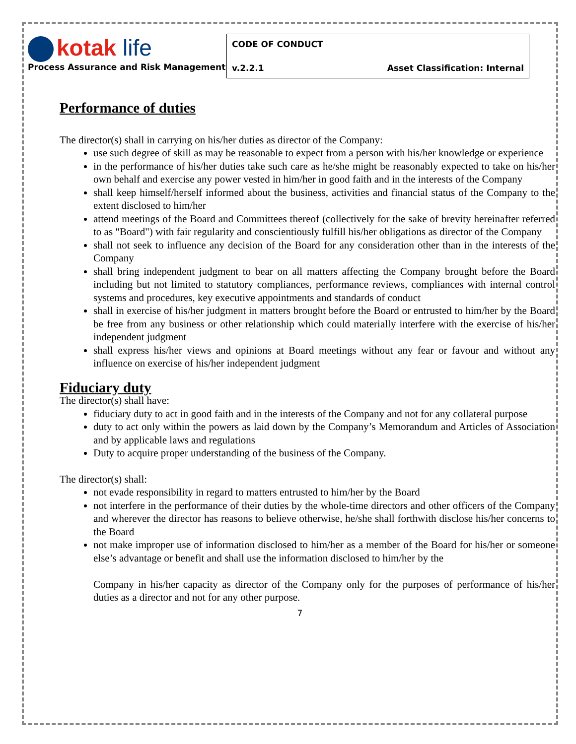| kotak life Process Assurance and Risk Management | CODE OF CONDUCT v.2.2.1 Asset Classification: Internal |
Performance of duties
The director(s) shall in carrying on his/her duties as director of the Company:
use such degree of skill as may be reasonable to expect from a person with his/her knowledge or experience
in the performance of his/her duties take such care as he/she might be reasonably expected to take on his/her own behalf and exercise any power vested in him/her in good faith and in the interests of the Company
shall keep himself/herself informed about the business, activities and financial status of the Company to the extent disclosed to him/her
attend meetings of the Board and Committees thereof (collectively for the sake of brevity hereinafter referred to as "Board") with fair regularity and conscientiously fulfill his/her obligations as director of the Company
shall not seek to influence any decision of the Board for any consideration other than in the interests of the Company
shall bring independent judgment to bear on all matters affecting the Company brought before the Board including but not limited to statutory compliances, performance reviews, compliances with internal control systems and procedures, key executive appointments and standards of conduct
shall in exercise of his/her judgment in matters brought before the Board or entrusted to him/her by the Board be free from any business or other relationship which could materially interfere with the exercise of his/her independent judgment
shall express his/her views and opinions at Board meetings without any fear or favour and without any influence on exercise of his/her independent judgment
Fiduciary duty
The director(s) shall have:
fiduciary duty to act in good faith and in the interests of the Company and not for any collateral purpose
duty to act only within the powers as laid down by the Company’s Memorandum and Articles of Association and by applicable laws and regulations
Duty to acquire proper understanding of the business of the Company.
The director(s) shall:
not evade responsibility in regard to matters entrusted to him/her by the Board
not interfere in the performance of their duties by the whole-time directors and other officers of the Company and wherever the director has reasons to believe otherwise, he/she shall forthwith disclose his/her concerns to the Board
not make improper use of information disclosed to him/her as a member of the Board for his/her or someone else’s advantage or benefit and shall use the information disclosed to him/her by the
Company in his/her capacity as director of the Company only for the purposes of performance of his/her duties as a director and not for any other purpose.
7